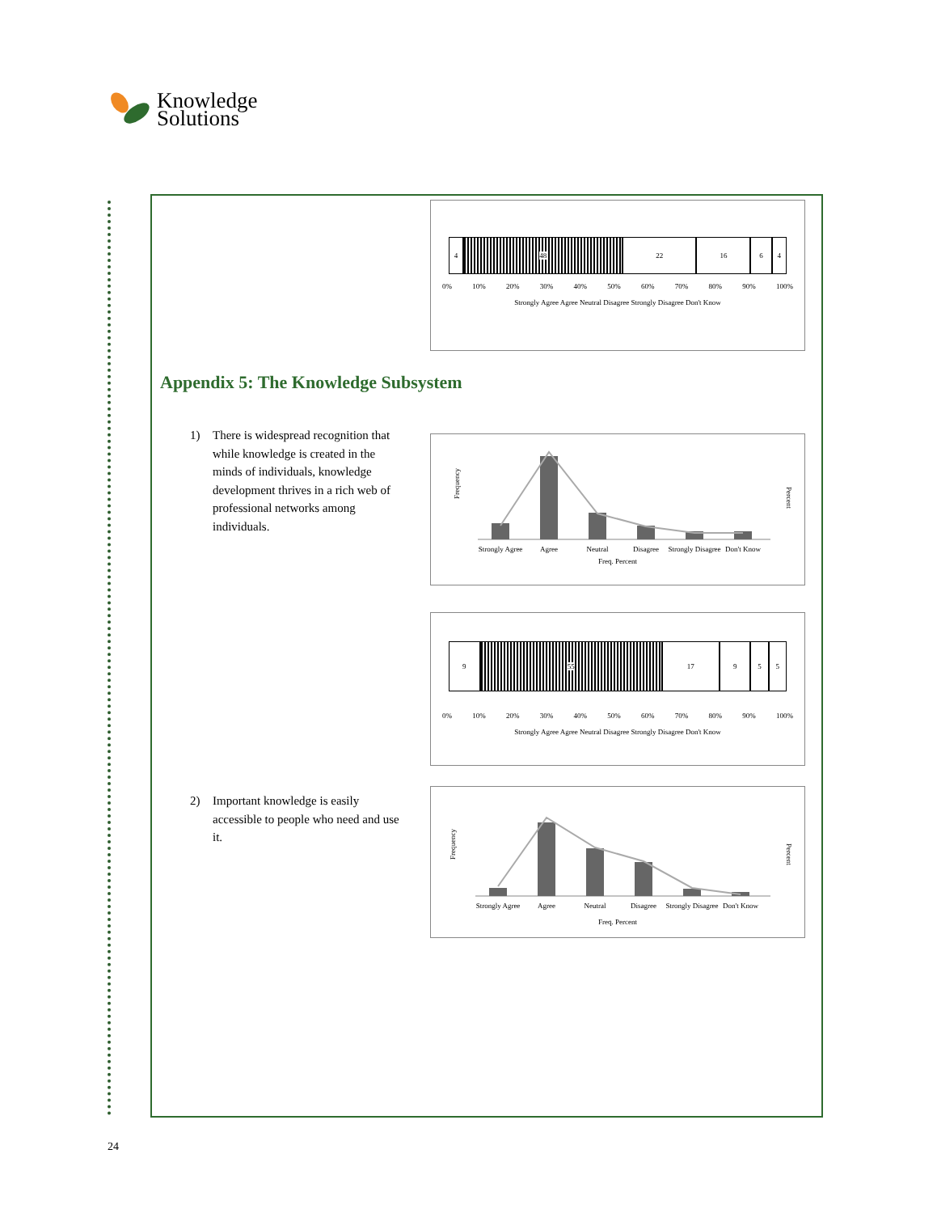Knowledge
Solutions
4 48 22 16 6 4
0% 10% 20% 30% 40% 50% 60% 70% 80% 90% 100%
Strongly Agree Agree Neutral Disagree Strongly Disagree Don't Know
Appendix 5: The Knowledge Subsystem
1) There is widespread recognition that while knowledge is created in the minds of individuals, knowledge development thrives in a rich web of professional networks among individuals.
Frequency
Percent
Strongly Agree
Agree
Neutral
Disagree
Strongly Disagree
Don't Know
Freq. Percent
9 55 17 9 5 5
0% 10% 20% 30% 40% 50% 60% 70% 80% 90% 100%
Strongly Agree Agree Neutral Disagree Strongly Disagree Don't Know
2) Important knowledge is easily accessible to people who need and use it.
Frequency
Percent
Strongly Agree
Agree
Neutral
Disagree
Strongly Disagree
Don't Know
Freq. Percent
24